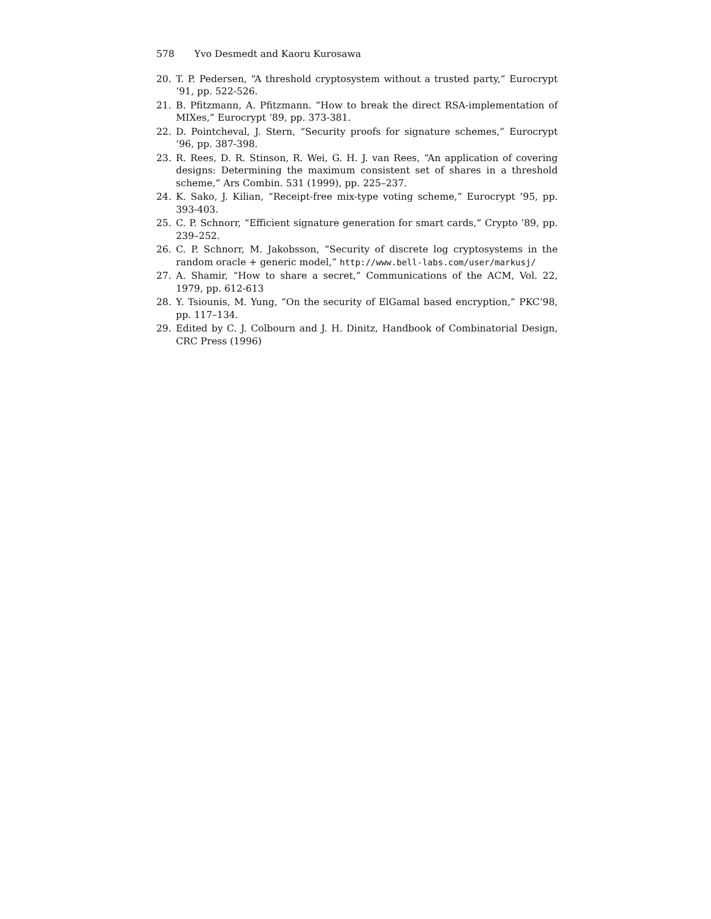578 Yvo Desmedt and Kaoru Kurosawa
20. T. P. Pedersen, “A threshold cryptosystem without a trusted party,” Eurocrypt ’91, pp. 522-526.
21. B. Pfitzmann, A. Pfitzmann. “How to break the direct RSA-implementation of MIXes,” Eurocrypt ’89, pp. 373-381.
22. D. Pointcheval, J. Stern, “Security proofs for signature schemes,” Eurocrypt ’96, pp. 387-398.
23. R. Rees, D. R. Stinson, R. Wei, G. H. J. van Rees, “An application of covering designs: Determining the maximum consistent set of shares in a threshold scheme,” Ars Combin. 531 (1999), pp. 225–237.
24. K. Sako, J. Kilian, “Receipt-free mix-type voting scheme,” Eurocrypt ’95, pp. 393-403.
25. C. P. Schnorr, “Efficient signature generation for smart cards,” Crypto ’89, pp. 239–252.
26. C. P. Schnorr, M. Jakobsson, “Security of discrete log cryptosystems in the random oracle + generic model,” http://www.bell-labs.com/user/markusj/
27. A. Shamir, “How to share a secret,” Communications of the ACM, Vol. 22, 1979, pp. 612-613
28. Y. Tsiounis, M. Yung, “On the security of ElGamal based encryption,” PKC’98, pp. 117–134.
29. Edited by C. J. Colbourn and J. H. Dinitz, Handbook of Combinatorial Design, CRC Press (1996)